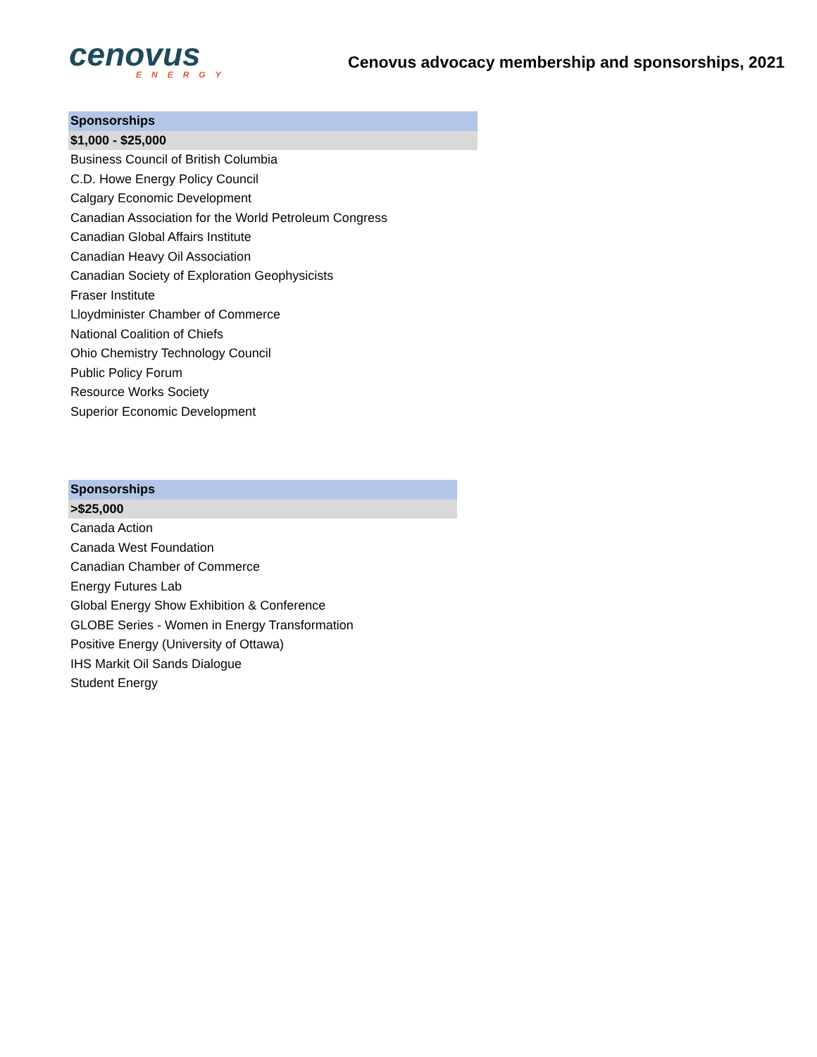cenovus
ENERGY
Cenovus advocacy membership and sponsorships, 2021
| Sponsorships |
| --- |
| $1,000 - $25,000 |
| Business Council of British Columbia |
| C.D. Howe Energy Policy Council |
| Calgary Economic Development |
| Canadian Association for the World Petroleum Congress |
| Canadian Global Affairs Institute |
| Canadian Heavy Oil Association |
| Canadian Society of Exploration Geophysicists |
| Fraser Institute |
| Lloydminister Chamber of Commerce |
| National Coalition of Chiefs |
| Ohio Chemistry Technology Council |
| Public Policy Forum |
| Resource Works Society |
| Superior Economic Development |
| Sponsorships |
| --- |
| >$25,000 |
| Canada Action |
| Canada West Foundation |
| Canadian Chamber of Commerce |
| Energy Futures Lab |
| Global Energy Show Exhibition & Conference |
| GLOBE Series - Women in Energy Transformation |
| Positive Energy (University of Ottawa) |
| IHS Markit Oil Sands Dialogue |
| Student Energy |